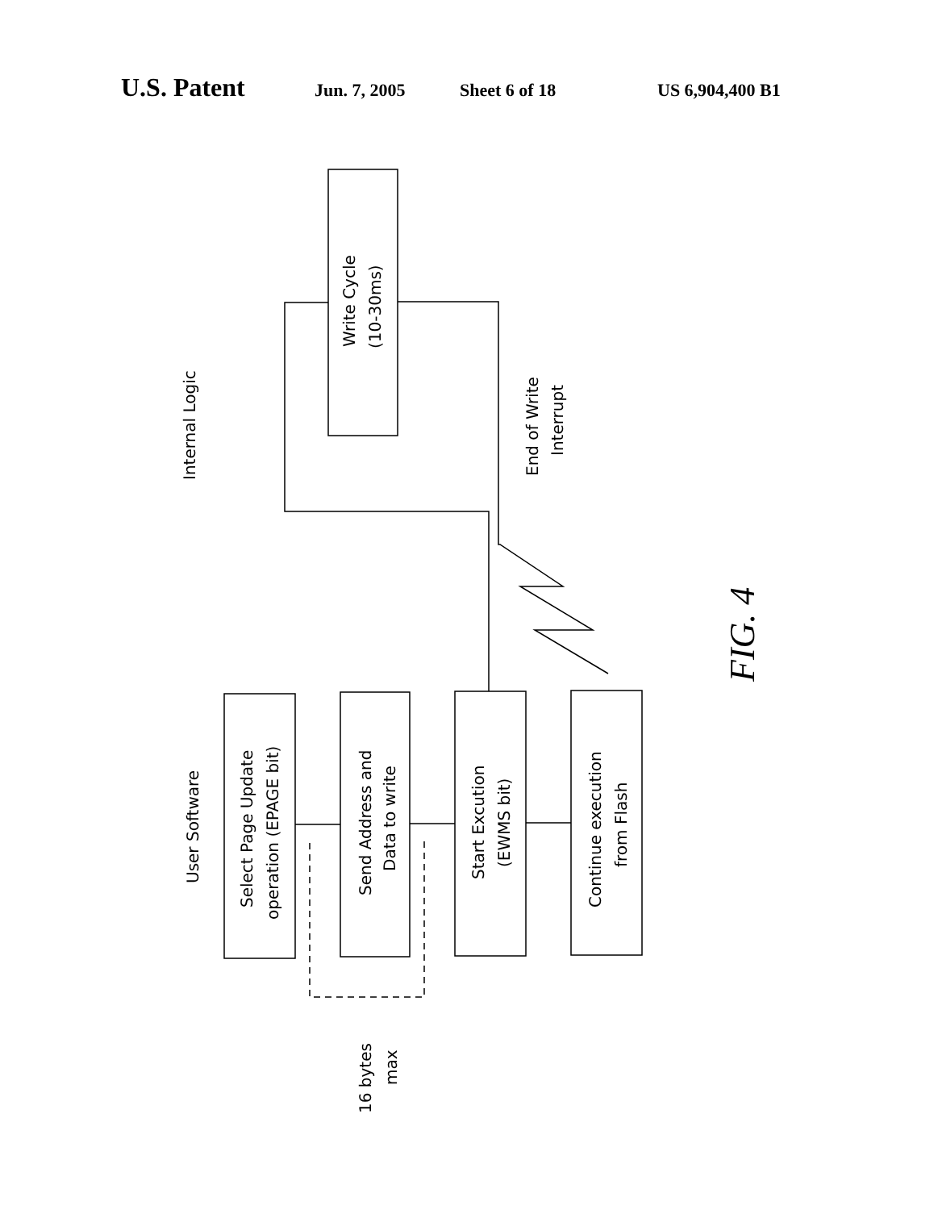U.S. Patent Jun. 7, 2005 Sheet 6 of 18 US 6,904,400 B1
Internal Logic
Write Cycle
(10-30ms)
End of Write
Interrupt
User Software
Select Page Update
operation (EPAGE bit)
Send Address and
Data to write
Start Excution
(EWMS bit)
Continue execution
from Flash
16 bytes
max
FIG. 4